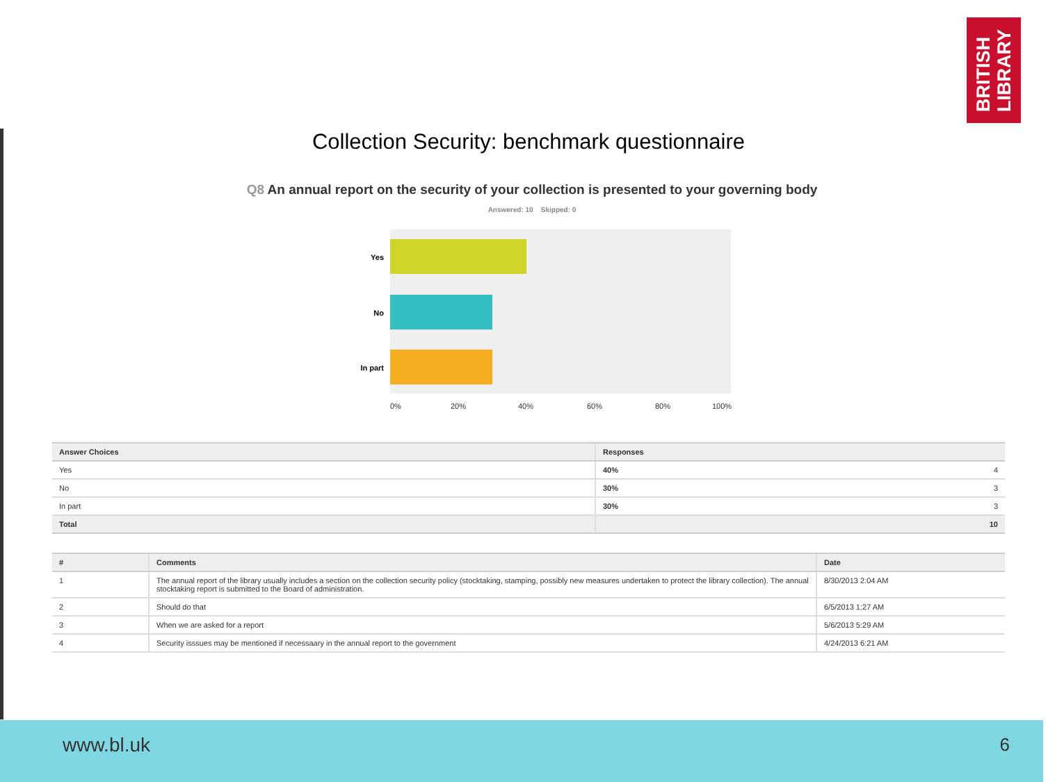BRITISH LIBRARY
Collection Security: benchmark questionnaire
Q8 An annual report on the security of your collection is presented to your governing body
Answered: 10 Skipped: 0
Yes
No
In part
0% 20% 40% 60% 80% 100%
| Answer Choices | Responses | |
| --- | --- | --- |
| Yes | 40% | 4 |
| No | 30% | 3 |
| In part | 30% | 3 |
| Total | 10 | |
| # | Comments | Date |
| --- | --- | --- |
| 1 | The annual report of the library usually includes a section on the collection security policy (stocktaking, stamping, possibly new measures undertaken to protect the library collection). The annual stocktaking report is submitted to the Board of administration. | 8/30/2013 2:04 AM |
| 2 | Should do that | 6/5/2013 1:27 AM |
| 3 | When we are asked for a report | 5/6/2013 5:29 AM |
| 4 | Security isssues may be mentioned if necessaary in the annual report to the government | 4/24/2013 6:21 AM |
www.bl.uk 6